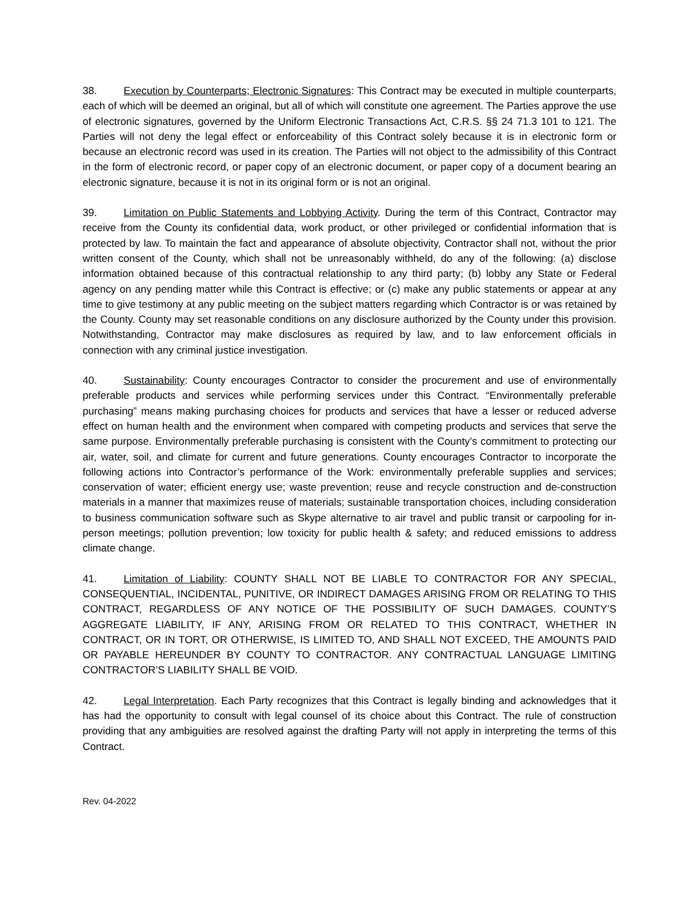38. Execution by Counterparts; Electronic Signatures: This Contract may be executed in multiple counterparts, each of which will be deemed an original, but all of which will constitute one agreement. The Parties approve the use of electronic signatures, governed by the Uniform Electronic Transactions Act, C.R.S. §§ 24 71.3 101 to 121. The Parties will not deny the legal effect or enforceability of this Contract solely because it is in electronic form or because an electronic record was used in its creation. The Parties will not object to the admissibility of this Contract in the form of electronic record, or paper copy of an electronic document, or paper copy of a document bearing an electronic signature, because it is not in its original form or is not an original.
39. Limitation on Public Statements and Lobbying Activity. During the term of this Contract, Contractor may receive from the County its confidential data, work product, or other privileged or confidential information that is protected by law. To maintain the fact and appearance of absolute objectivity, Contractor shall not, without the prior written consent of the County, which shall not be unreasonably withheld, do any of the following: (a) disclose information obtained because of this contractual relationship to any third party; (b) lobby any State or Federal agency on any pending matter while this Contract is effective; or (c) make any public statements or appear at any time to give testimony at any public meeting on the subject matters regarding which Contractor is or was retained by the County. County may set reasonable conditions on any disclosure authorized by the County under this provision. Notwithstanding, Contractor may make disclosures as required by law, and to law enforcement officials in connection with any criminal justice investigation.
40. Sustainability: County encourages Contractor to consider the procurement and use of environmentally preferable products and services while performing services under this Contract. “Environmentally preferable purchasing” means making purchasing choices for products and services that have a lesser or reduced adverse effect on human health and the environment when compared with competing products and services that serve the same purpose. Environmentally preferable purchasing is consistent with the County’s commitment to protecting our air, water, soil, and climate for current and future generations. County encourages Contractor to incorporate the following actions into Contractor’s performance of the Work: environmentally preferable supplies and services; conservation of water; efficient energy use; waste prevention; reuse and recycle construction and de-construction materials in a manner that maximizes reuse of materials; sustainable transportation choices, including consideration to business communication software such as Skype alternative to air travel and public transit or carpooling for in-person meetings; pollution prevention; low toxicity for public health & safety; and reduced emissions to address climate change.
41. Limitation of Liability: COUNTY SHALL NOT BE LIABLE TO CONTRACTOR FOR ANY SPECIAL, CONSEQUENTIAL, INCIDENTAL, PUNITIVE, OR INDIRECT DAMAGES ARISING FROM OR RELATING TO THIS CONTRACT, REGARDLESS OF ANY NOTICE OF THE POSSIBILITY OF SUCH DAMAGES. COUNTY’S AGGREGATE LIABILITY, IF ANY, ARISING FROM OR RELATED TO THIS CONTRACT, WHETHER IN CONTRACT, OR IN TORT, OR OTHERWISE, IS LIMITED TO, AND SHALL NOT EXCEED, THE AMOUNTS PAID OR PAYABLE HEREUNDER BY COUNTY TO CONTRACTOR. ANY CONTRACTUAL LANGUAGE LIMITING CONTRACTOR’S LIABILITY SHALL BE VOID.
42. Legal Interpretation. Each Party recognizes that this Contract is legally binding and acknowledges that it has had the opportunity to consult with legal counsel of its choice about this Contract. The rule of construction providing that any ambiguities are resolved against the drafting Party will not apply in interpreting the terms of this Contract.
Rev. 04-2022